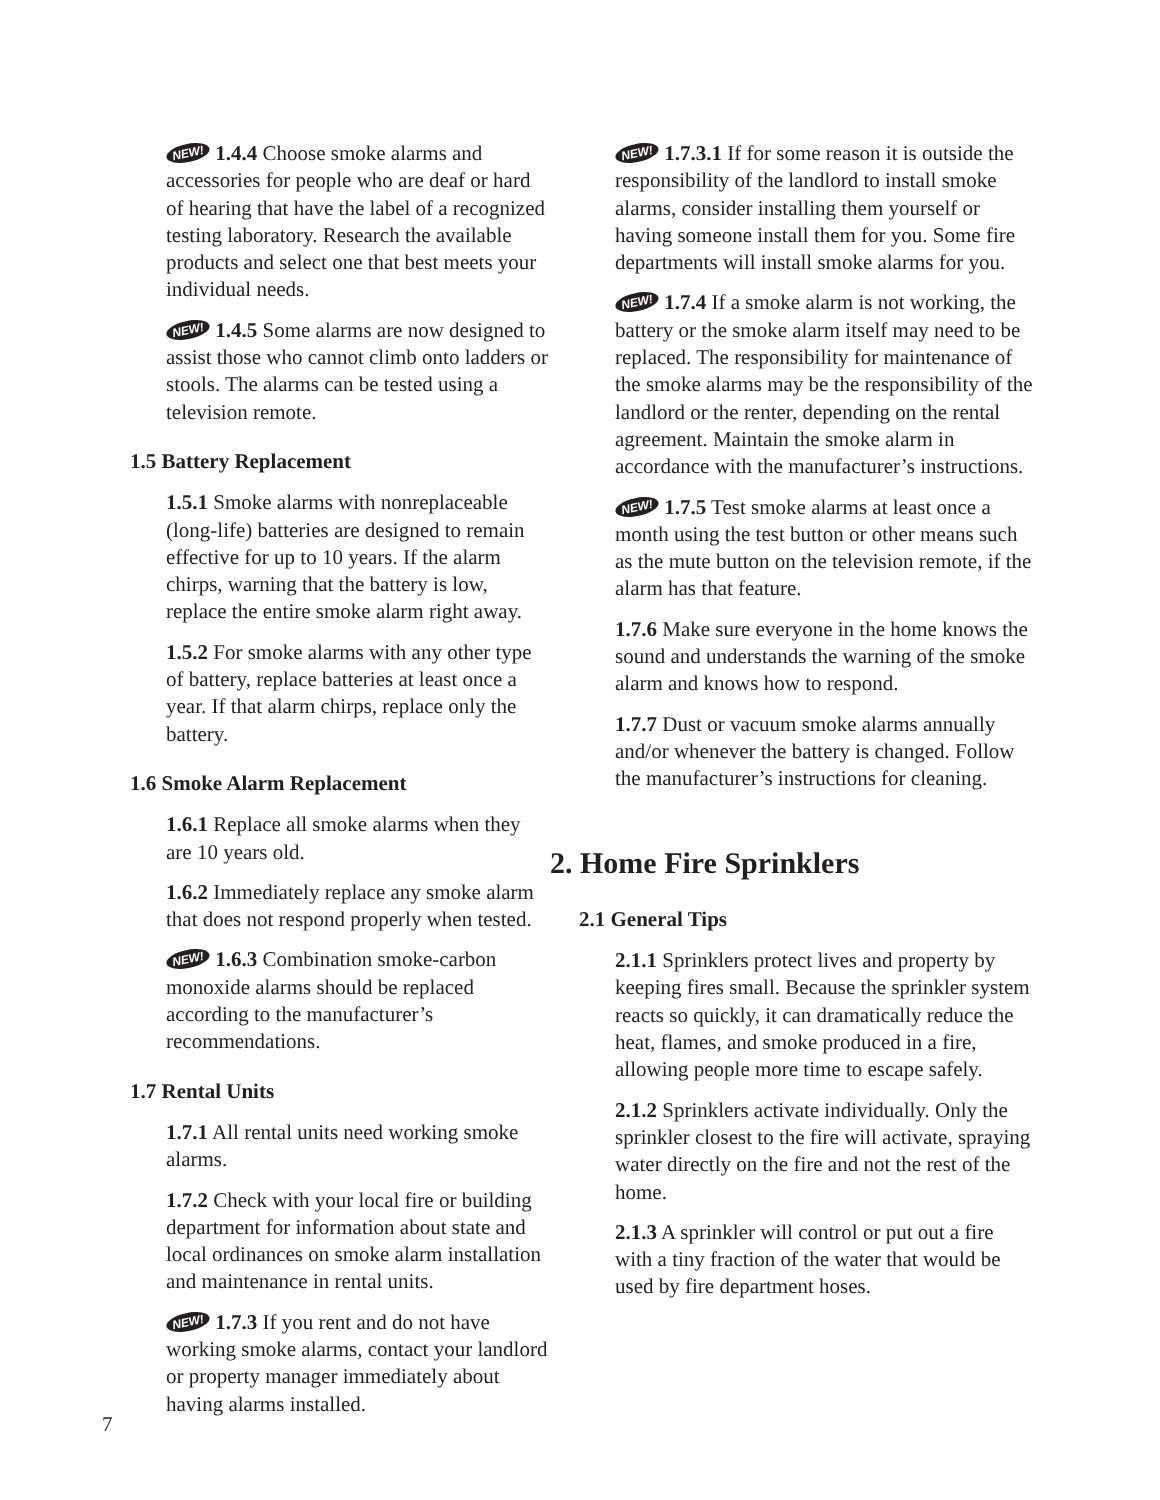NEW! 1.4.4 Choose smoke alarms and accessories for people who are deaf or hard of hearing that have the label of a recognized testing laboratory. Research the available products and select one that best meets your individual needs.
NEW! 1.4.5 Some alarms are now designed to assist those who cannot climb onto ladders or stools. The alarms can be tested using a television remote.
1.5 Battery Replacement
1.5.1 Smoke alarms with nonreplaceable (long-life) batteries are designed to remain effective for up to 10 years. If the alarm chirps, warning that the battery is low, replace the entire smoke alarm right away.
1.5.2 For smoke alarms with any other type of battery, replace batteries at least once a year. If that alarm chirps, replace only the battery.
1.6 Smoke Alarm Replacement
1.6.1 Replace all smoke alarms when they are 10 years old.
1.6.2 Immediately replace any smoke alarm that does not respond properly when tested.
NEW! 1.6.3 Combination smoke-carbon monoxide alarms should be replaced according to the manufacturer’s recommendations.
1.7 Rental Units
1.7.1 All rental units need working smoke alarms.
1.7.2 Check with your local fire or building department for information about state and local ordinances on smoke alarm installation and maintenance in rental units.
NEW! 1.7.3 If you rent and do not have working smoke alarms, contact your landlord or property manager immediately about having alarms installed.
NEW! 1.7.3.1 If for some reason it is outside the responsibility of the landlord to install smoke alarms, consider installing them yourself or having someone install them for you. Some fire departments will install smoke alarms for you.
NEW! 1.7.4 If a smoke alarm is not working, the battery or the smoke alarm itself may need to be replaced. The responsibility for maintenance of the smoke alarms may be the responsibility of the landlord or the renter, depending on the rental agreement. Maintain the smoke alarm in accordance with the manufacturer’s instructions.
NEW! 1.7.5 Test smoke alarms at least once a month using the test button or other means such as the mute button on the television remote, if the alarm has that feature.
1.7.6 Make sure everyone in the home knows the sound and understands the warning of the smoke alarm and knows how to respond.
1.7.7 Dust or vacuum smoke alarms annually and/or whenever the battery is changed. Follow the manufacturer’s instructions for cleaning.
2. Home Fire Sprinklers
2.1 General Tips
2.1.1 Sprinklers protect lives and property by keeping fires small. Because the sprinkler system reacts so quickly, it can dramatically reduce the heat, flames, and smoke produced in a fire, allowing people more time to escape safely.
2.1.2 Sprinklers activate individually. Only the sprinkler closest to the fire will activate, spraying water directly on the fire and not the rest of the home.
2.1.3 A sprinkler will control or put out a fire with a tiny fraction of the water that would be used by fire department hoses.
7